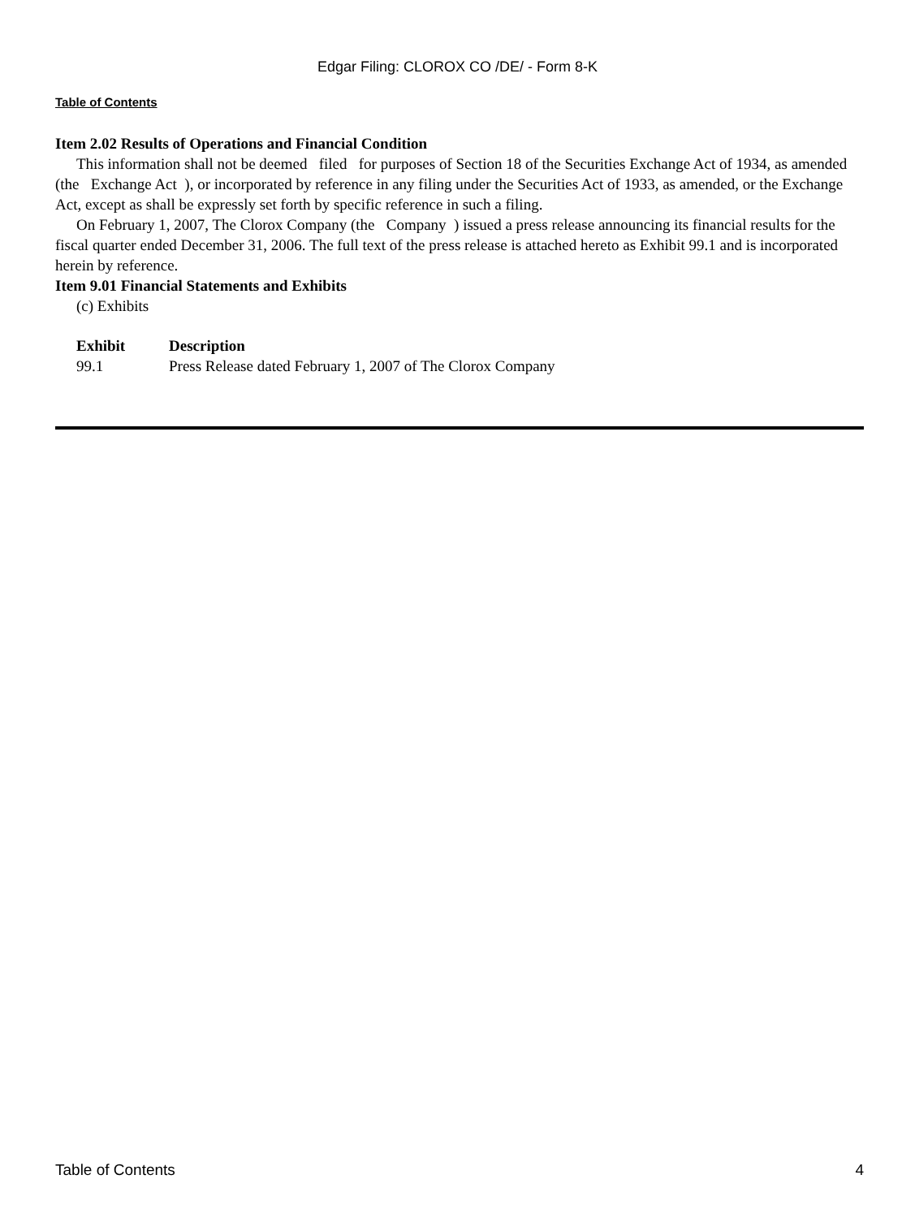Edgar Filing: CLOROX CO /DE/ - Form 8-K
Table of Contents
Item 2.02 Results of Operations and Financial Condition
This information shall not be deemed filed for purposes of Section 18 of the Securities Exchange Act of 1934, as amended (the Exchange Act ), or incorporated by reference in any filing under the Securities Act of 1933, as amended, or the Exchange Act, except as shall be expressly set forth by specific reference in such a filing.
On February 1, 2007, The Clorox Company (the Company ) issued a press release announcing its financial results for the fiscal quarter ended December 31, 2006. The full text of the press release is attached hereto as Exhibit 99.1 and is incorporated herein by reference.
Item 9.01 Financial Statements and Exhibits
(c) Exhibits
| Exhibit | Description |
| --- | --- |
| 99.1 | Press Release dated February 1, 2007 of The Clorox Company |
Table of Contents 4